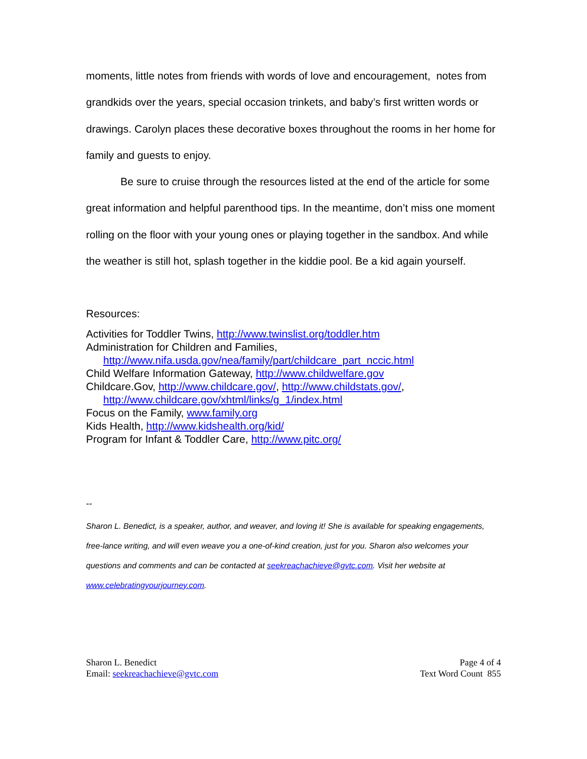moments, little notes from friends with words of love and encouragement, notes from grandkids over the years, special occasion trinkets, and baby’s first written words or drawings. Carolyn places these decorative boxes throughout the rooms in her home for family and guests to enjoy.
Be sure to cruise through the resources listed at the end of the article for some great information and helpful parenthood tips. In the meantime, don’t miss one moment rolling on the floor with your young ones or playing together in the sandbox. And while the weather is still hot, splash together in the kiddie pool. Be a kid again yourself.
Resources:
Activities for Toddler Twins, http://www.twinslist.org/toddler.htm
Administration for Children and Families,
http://www.nifa.usda.gov/nea/family/part/childcare_part_nccic.html
Child Welfare Information Gateway, http://www.childwelfare.gov
Childcare.Gov, http://www.childcare.gov/, http://www.childstats.gov/,
http://www.childcare.gov/xhtml/links/g_1/index.html
Focus on the Family, www.family.org
Kids Health, http://www.kidshealth.org/kid/
Program for Infant & Toddler Care, http://www.pitc.org/
--
Sharon L. Benedict, is a speaker, author, and weaver, and loving it! She is available for speaking engagements, free-lance writing, and will even weave you a one-of-kind creation, just for you. Sharon also welcomes your questions and comments and can be contacted at seekreachachieve@gvtc.com. Visit her website at www.celebratingyourjourney.com.
Sharon L. Benedict
Email: seekreachachieve@gvtc.com
Page 4 of 4
Text Word Count 855